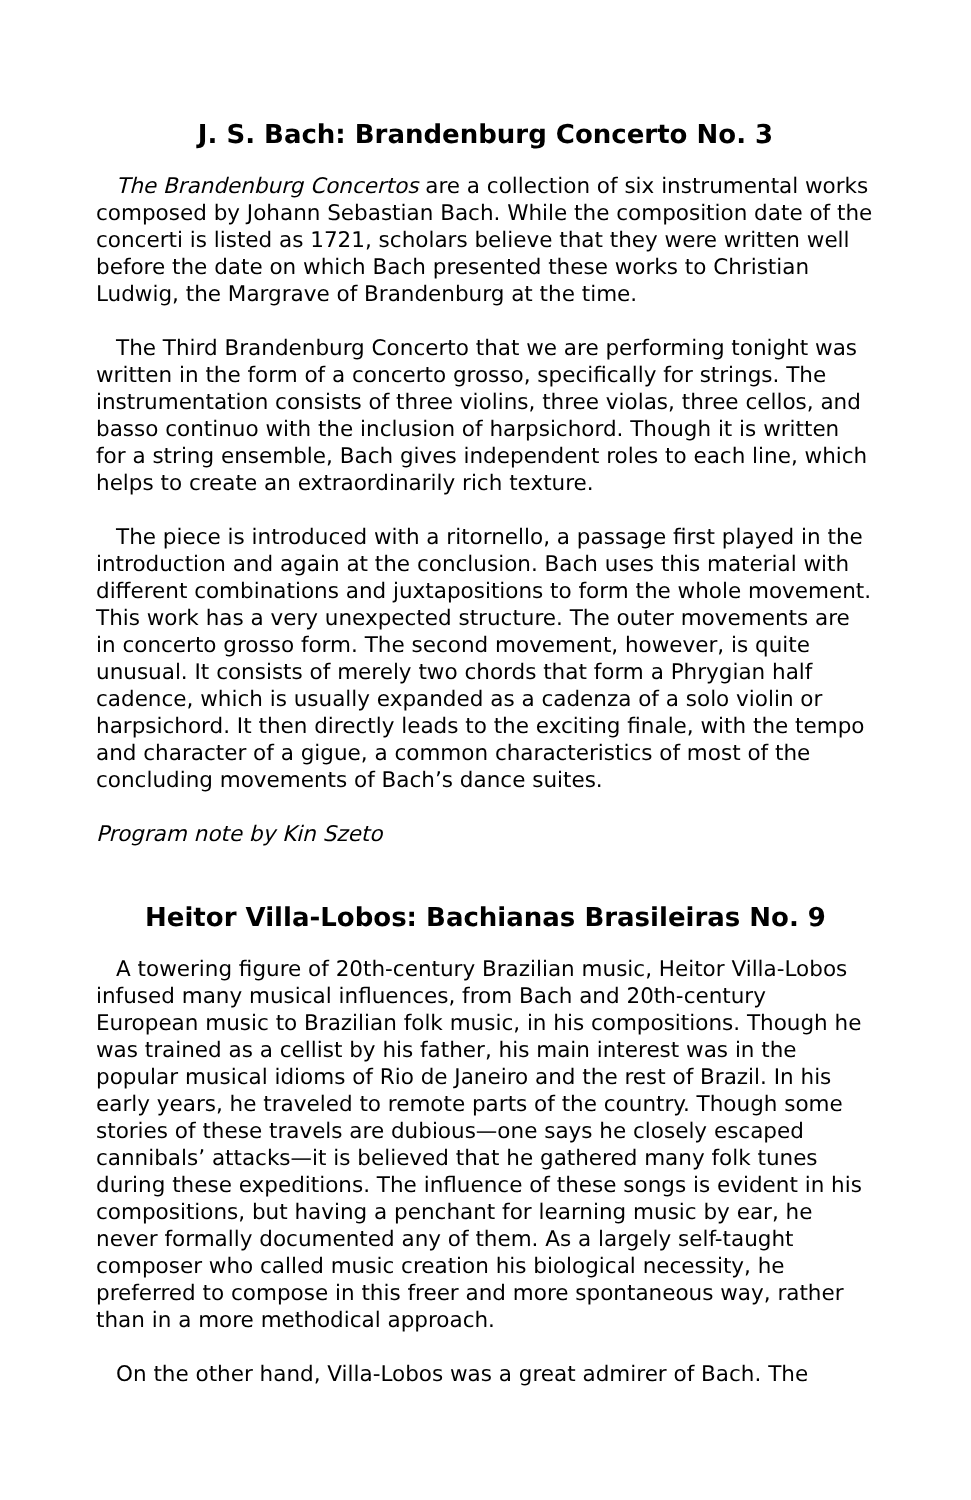J. S. Bach: Brandenburg Concerto No. 3
The Brandenburg Concertos are a collection of six instrumental works composed by Johann Sebastian Bach. While the composition date of the concerti is listed as 1721, scholars believe that they were written well before the date on which Bach presented these works to Christian Ludwig, the Margrave of Brandenburg at the time.
The Third Brandenburg Concerto that we are performing tonight was written in the form of a concerto grosso, specifically for strings. The instrumentation consists of three violins, three violas, three cellos, and basso continuo with the inclusion of harpsichord. Though it is written for a string ensemble, Bach gives independent roles to each line, which helps to create an extraordinarily rich texture.
The piece is introduced with a ritornello, a passage first played in the introduction and again at the conclusion. Bach uses this material with different combinations and juxtapositions to form the whole movement. This work has a very unexpected structure. The outer movements are in concerto grosso form. The second movement, however, is quite unusual. It consists of merely two chords that form a Phrygian half cadence, which is usually expanded as a cadenza of a solo violin or harpsichord. It then directly leads to the exciting finale, with the tempo and character of a gigue, a common characteristics of most of the concluding movements of Bach’s dance suites.
Program note by Kin Szeto
Heitor Villa-Lobos: Bachianas Brasileiras No. 9
A towering figure of 20th-century Brazilian music, Heitor Villa-Lobos infused many musical influences, from Bach and 20th-century European music to Brazilian folk music, in his compositions. Though he was trained as a cellist by his father, his main interest was in the popular musical idioms of Rio de Janeiro and the rest of Brazil. In his early years, he traveled to remote parts of the country. Though some stories of these travels are dubious—one says he closely escaped cannibals’ attacks—it is believed that he gathered many folk tunes during these expeditions. The influence of these songs is evident in his compositions, but having a penchant for learning music by ear, he never formally documented any of them. As a largely self-taught composer who called music creation his biological necessity, he preferred to compose in this freer and more spontaneous way, rather than in a more methodical approach.
On the other hand, Villa-Lobos was a great admirer of Bach. The